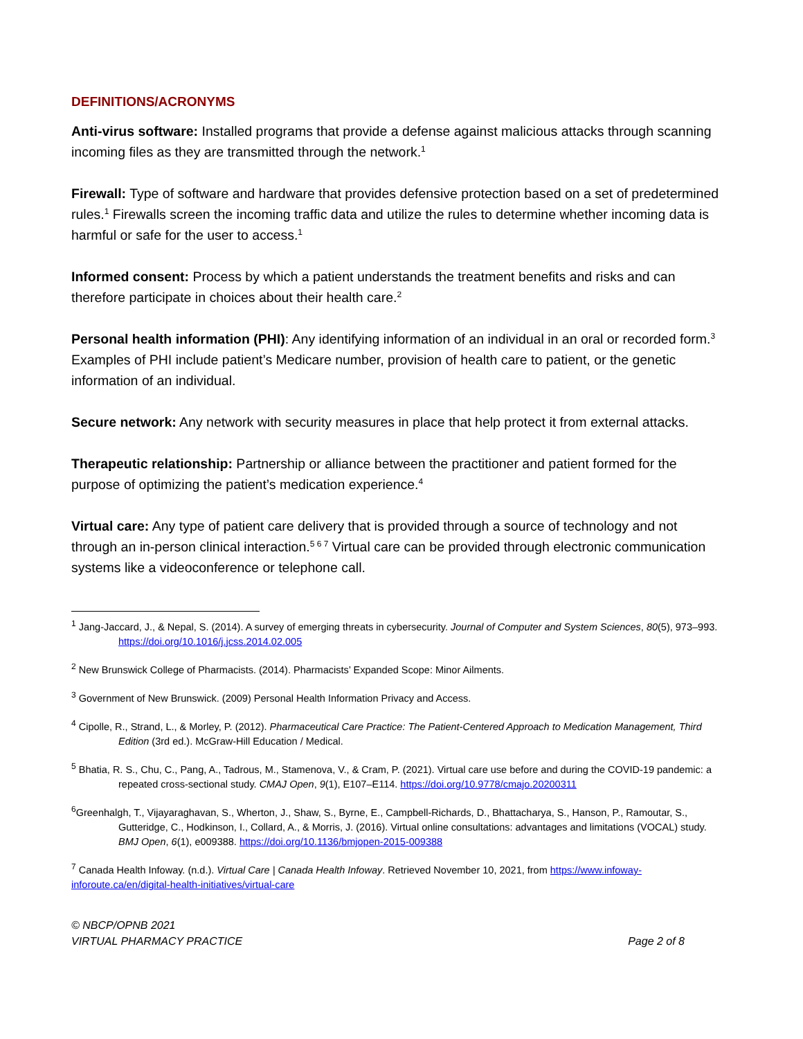DEFINITIONS/ACRONYMS
Anti-virus software: Installed programs that provide a defense against malicious attacks through scanning incoming files as they are transmitted through the network.<sup>1</sup>
Firewall: Type of software and hardware that provides defensive protection based on a set of predetermined rules.<sup>1</sup> Firewalls screen the incoming traffic data and utilize the rules to determine whether incoming data is harmful or safe for the user to access.<sup>1</sup>
Informed consent: Process by which a patient understands the treatment benefits and risks and can therefore participate in choices about their health care.<sup>2</sup>
Personal health information (PHI): Any identifying information of an individual in an oral or recorded form.<sup>3</sup> Examples of PHI include patient’s Medicare number, provision of health care to patient, or the genetic information of an individual.
Secure network: Any network with security measures in place that help protect it from external attacks.
Therapeutic relationship: Partnership or alliance between the practitioner and patient formed for the purpose of optimizing the patient’s medication experience.<sup>4</sup>
Virtual care: Any type of patient care delivery that is provided through a source of technology and not through an in-person clinical interaction.<sup>5 6 7</sup> Virtual care can be provided through electronic communication systems like a videoconference or telephone call.
<sup>1</sup> Jang-Jaccard, J., & Nepal, S. (2014). A survey of emerging threats in cybersecurity. Journal of Computer and System Sciences, 80(5), 973–993. https://doi.org/10.1016/j.jcss.2014.02.005
<sup>2</sup> New Brunswick College of Pharmacists. (2014). Pharmacists’ Expanded Scope: Minor Ailments.
<sup>3</sup> Government of New Brunswick. (2009) Personal Health Information Privacy and Access.
<sup>4</sup> Cipolle, R., Strand, L., & Morley, P. (2012). Pharmaceutical Care Practice: The Patient-Centered Approach to Medication Management, Third Edition (3rd ed.). McGraw-Hill Education / Medical.
<sup>5</sup> Bhatia, R. S., Chu, C., Pang, A., Tadrous, M., Stamenova, V., & Cram, P. (2021). Virtual care use before and during the COVID-19 pandemic: a repeated cross-sectional study. CMAJ Open, 9(1), E107–E114. https://doi.org/10.9778/cmajo.20200311
<sup>6</sup> Greenhalgh, T., Vijayaraghavan, S., Wherton, J., Shaw, S., Byrne, E., Campbell-Richards, D., Bhattacharya, S., Hanson, P., Ramoutar, S., Gutteridge, C., Hodkinson, I., Collard, A., & Morris, J. (2016). Virtual online consultations: advantages and limitations (VOCAL) study. BMJ Open, 6(1), e009388. https://doi.org/10.1136/bmjopen-2015-009388
<sup>7</sup> Canada Health Infoway. (n.d.). Virtual Care | Canada Health Infoway. Retrieved November 10, 2021, from https://www.infoway-inforoute.ca/en/digital-health-initiatives/virtual-care
© NBCP/OPNB 2021
VIRTUAL PHARMACY PRACTICE
Page 2 of 8